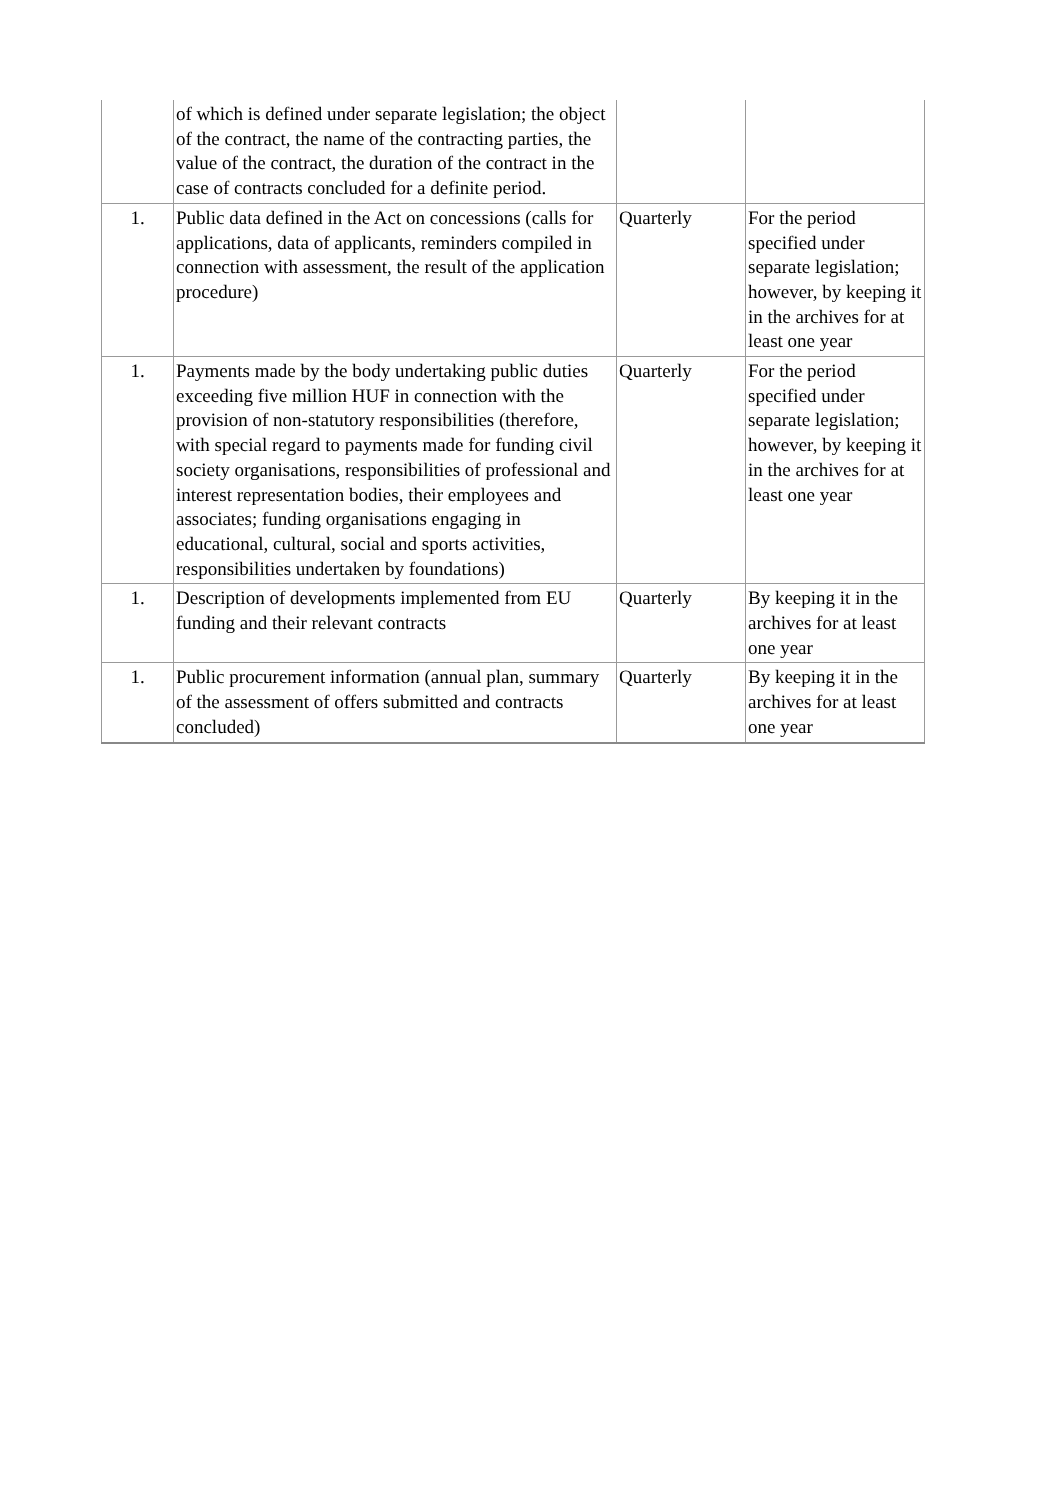| | of which is defined under separate legislation; the object of the contract, the name of the contracting parties, the value of the contract, the duration of the contract in the case of contracts concluded for a definite period. | | |
| 1. | Public data defined in the Act on concessions (calls for applications, data of applicants, reminders compiled in connection with assessment, the result of the application procedure) | Quarterly | For the period specified under separate legislation; however, by keeping it in the archives for at least one year |
| 1. | Payments made by the body undertaking public duties exceeding five million HUF in connection with the provision of non-statutory responsibilities (therefore, with special regard to payments made for funding civil society organisations, responsibilities of professional and interest representation bodies, their employees and associates; funding organisations engaging in educational, cultural, social and sports activities, responsibilities undertaken by foundations) | Quarterly | For the period specified under separate legislation; however, by keeping it in the archives for at least one year |
| 1. | Description of developments implemented from EU funding and their relevant contracts | Quarterly | By keeping it in the archives for at least one year |
| 1. | Public procurement information (annual plan, summary of the assessment of offers submitted and contracts concluded) | Quarterly | By keeping it in the archives for at least one year |